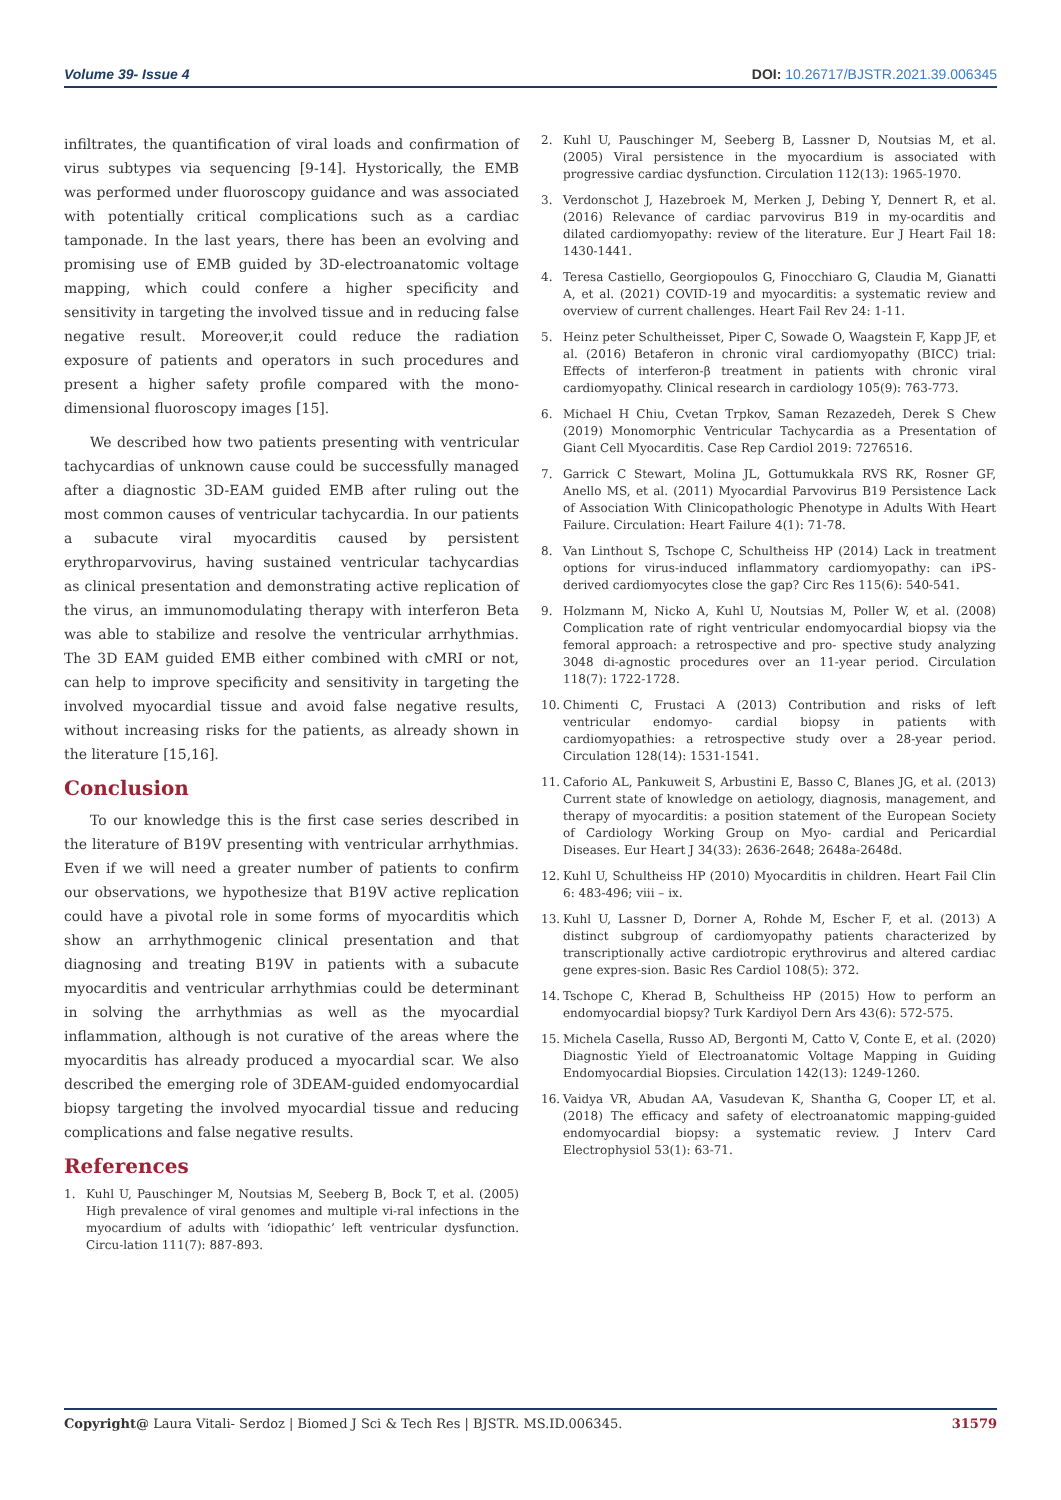Volume 39- Issue 4 DOI: 10.26717/BJSTR.2021.39.006345
infiltrates, the quantification of viral loads and confirmation of virus subtypes via sequencing [9-14]. Hystorically, the EMB was performed under fluoroscopy guidance and was associated with potentially critical complications such as a cardiac tamponade. In the last years, there has been an evolving and promising use of EMB guided by 3D-electroanatomic voltage mapping, which could confere a higher specificity and sensitivity in targeting the involved tissue and in reducing false negative result. Moreover,it could reduce the radiation exposure of patients and operators in such procedures and present a higher safety profile compared with the mono-dimensional fluoroscopy images [15].
We described how two patients presenting with ventricular tachycardias of unknown cause could be successfully managed after a diagnostic 3D-EAM guided EMB after ruling out the most common causes of ventricular tachycardia. In our patients a subacute viral myocarditis caused by persistent erythroparvovirus, having sustained ventricular tachycardias as clinical presentation and demonstrating active replication of the virus, an immunomodulating therapy with interferon Beta was able to stabilize and resolve the ventricular arrhythmias. The 3D EAM guided EMB either combined with cMRI or not, can help to improve specificity and sensitivity in targeting the involved myocardial tissue and avoid false negative results, without increasing risks for the patients, as already shown in the literature [15,16].
Conclusion
To our knowledge this is the first case series described in the literature of B19V presenting with ventricular arrhythmias. Even if we will need a greater number of patients to confirm our observations, we hypothesize that B19V active replication could have a pivotal role in some forms of myocarditis which show an arrhythmogenic clinical presentation and that diagnosing and treating B19V in patients with a subacute myocarditis and ventricular arrhythmias could be determinant in solving the arrhythmias as well as the myocardial inflammation, although is not curative of the areas where the myocarditis has already produced a myocardial scar. We also described the emerging role of 3DEAM-guided endomyocardial biopsy targeting the involved myocardial tissue and reducing complications and false negative results.
References
1. Kuhl U, Pauschinger M, Noutsias M, Seeberg B, Bock T, et al. (2005) High prevalence of viral genomes and multiple vi-ral infections in the myocardium of adults with ‘idiopathic’ left ventricular dysfunction. Circu-lation 111(7): 887-893.
2. Kuhl U, Pauschinger M, Seeberg B, Lassner D, Noutsias M, et al. (2005) Viral persistence in the myocardium is associated with progressive cardiac dysfunction. Circulation 112(13): 1965-1970.
3. Verdonschot J, Hazebroek M, Merken J, Debing Y, Dennert R, et al. (2016) Relevance of cardiac parvovirus B19 in my-ocarditis and dilated cardiomyopathy: review of the literature. Eur J Heart Fail 18: 1430-1441.
4. Teresa Castiello, Georgiopoulos G, Finocchiaro G, Claudia M, Gianatti A, et al. (2021) COVID-19 and myocarditis: a systematic review and overview of current challenges. Heart Fail Rev 24: 1-11.
5. Heinz peter Schultheisset, Piper C, Sowade O, Waagstein F, Kapp JF, et al. (2016) Betaferon in chronic viral cardiomyopathy (BICC) trial: Effects of interferon-β treatment in patients with chronic viral cardiomyopathy. Clinical research in cardiology 105(9): 763-773.
6. Michael H Chiu, Cvetan Trpkov, Saman Rezazedeh, Derek S Chew (2019) Monomorphic Ventricular Tachycardia as a Presentation of Giant Cell Myocarditis. Case Rep Cardiol 2019: 7276516.
7. Garrick C Stewart, Molina JL, Gottumukkala RVS RK, Rosner GF, Anello MS, et al. (2011) Myocardial Parvovirus B19 Persistence Lack of Association With Clinicopathologic Phenotype in Adults With Heart Failure. Circulation: Heart Failure 4(1): 71-78.
8. Van Linthout S, Tschope C, Schultheiss HP (2014) Lack in treatment options for virus-induced inflammatory cardiomyopathy: can iPS-derived cardiomyocytes close the gap? Circ Res 115(6): 540-541.
9. Holzmann M, Nicko A, Kuhl U, Noutsias M, Poller W, et al. (2008) Complication rate of right ventricular endomyocardial biopsy via the femoral approach: a retrospective and pro- spective study analyzing 3048 di-agnostic procedures over an 11-year period. Circulation 118(7): 1722-1728.
10. Chimenti C, Frustaci A (2013) Contribution and risks of left ventricular endomyo- cardial biopsy in patients with cardiomyopathies: a retrospective study over a 28-year period. Circulation 128(14): 1531-1541.
11. Caforio AL, Pankuweit S, Arbustini E, Basso C, Blanes JG, et al. (2013) Current state of knowledge on aetiology, diagnosis, management, and therapy of myocarditis: a position statement of the European Society of Cardiology Working Group on Myo- cardial and Pericardial Diseases. Eur Heart J 34(33): 2636-2648; 2648a-2648d.
12. Kuhl U, Schultheiss HP (2010) Myocarditis in children. Heart Fail Clin 6: 483-496; viii – ix.
13. Kuhl U, Lassner D, Dorner A, Rohde M, Escher F, et al. (2013) A distinct subgroup of cardiomyopathy patients characterized by transcriptionally active cardiotropic erythrovirus and altered cardiac gene expres-sion. Basic Res Cardiol 108(5): 372.
14. Tschope C, Kherad B, Schultheiss HP (2015) How to perform an endomyocardial biopsy? Turk Kardiyol Dern Ars 43(6): 572-575.
15. Michela Casella, Russo AD, Bergonti M, Catto V, Conte E, et al. (2020) Diagnostic Yield of Electroanatomic Voltage Mapping in Guiding Endomyocardial Biopsies. Circulation 142(13): 1249-1260.
16. Vaidya VR, Abudan AA, Vasudevan K, Shantha G, Cooper LT, et al. (2018) The efficacy and safety of electroanatomic mapping-guided endomyocardial biopsy: a systematic review. J Interv Card Electrophysiol 53(1): 63-71.
Copyright@ Laura Vitali- Serdoz | Biomed J Sci & Tech Res | BJSTR. MS.ID.006345. 31579